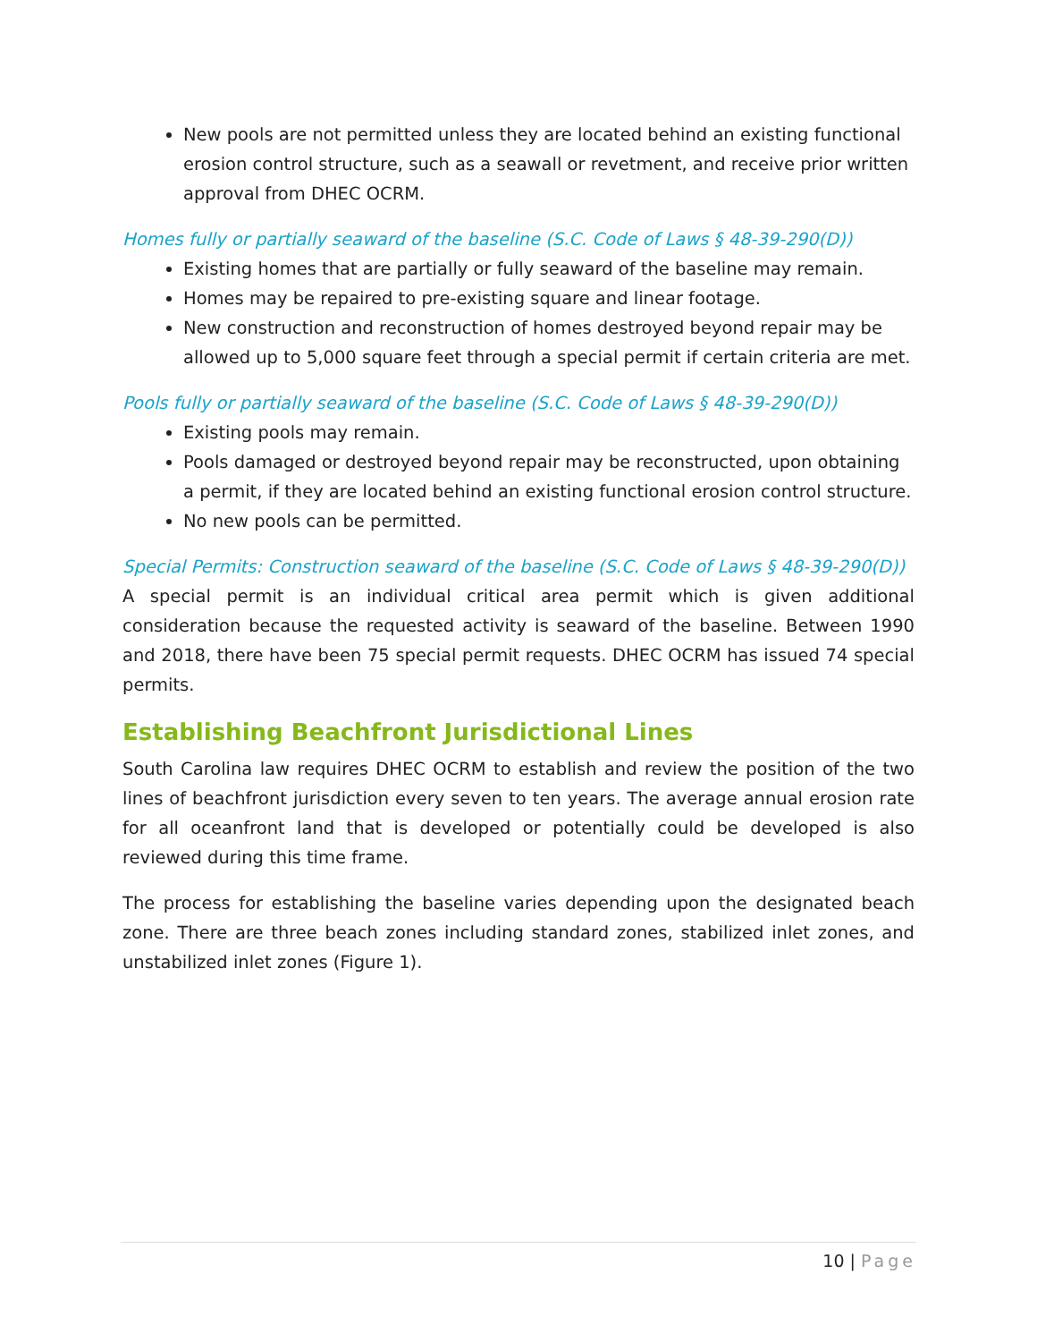New pools are not permitted unless they are located behind an existing functional erosion control structure, such as a seawall or revetment, and receive prior written approval from DHEC OCRM.
Homes fully or partially seaward of the baseline (S.C. Code of Laws § 48-39-290(D))
Existing homes that are partially or fully seaward of the baseline may remain.
Homes may be repaired to pre-existing square and linear footage.
New construction and reconstruction of homes destroyed beyond repair may be allowed up to 5,000 square feet through a special permit if certain criteria are met.
Pools fully or partially seaward of the baseline (S.C. Code of Laws § 48-39-290(D))
Existing pools may remain.
Pools damaged or destroyed beyond repair may be reconstructed, upon obtaining a permit, if they are located behind an existing functional erosion control structure.
No new pools can be permitted.
Special Permits: Construction seaward of the baseline (S.C. Code of Laws § 48-39-290(D))
A special permit is an individual critical area permit which is given additional consideration because the requested activity is seaward of the baseline. Between 1990 and 2018, there have been 75 special permit requests. DHEC OCRM has issued 74 special permits.
Establishing Beachfront Jurisdictional Lines
South Carolina law requires DHEC OCRM to establish and review the position of the two lines of beachfront jurisdiction every seven to ten years. The average annual erosion rate for all oceanfront land that is developed or potentially could be developed is also reviewed during this time frame.
The process for establishing the baseline varies depending upon the designated beach zone. There are three beach zones including standard zones, stabilized inlet zones, and unstabilized inlet zones (Figure 1).
10 | Page